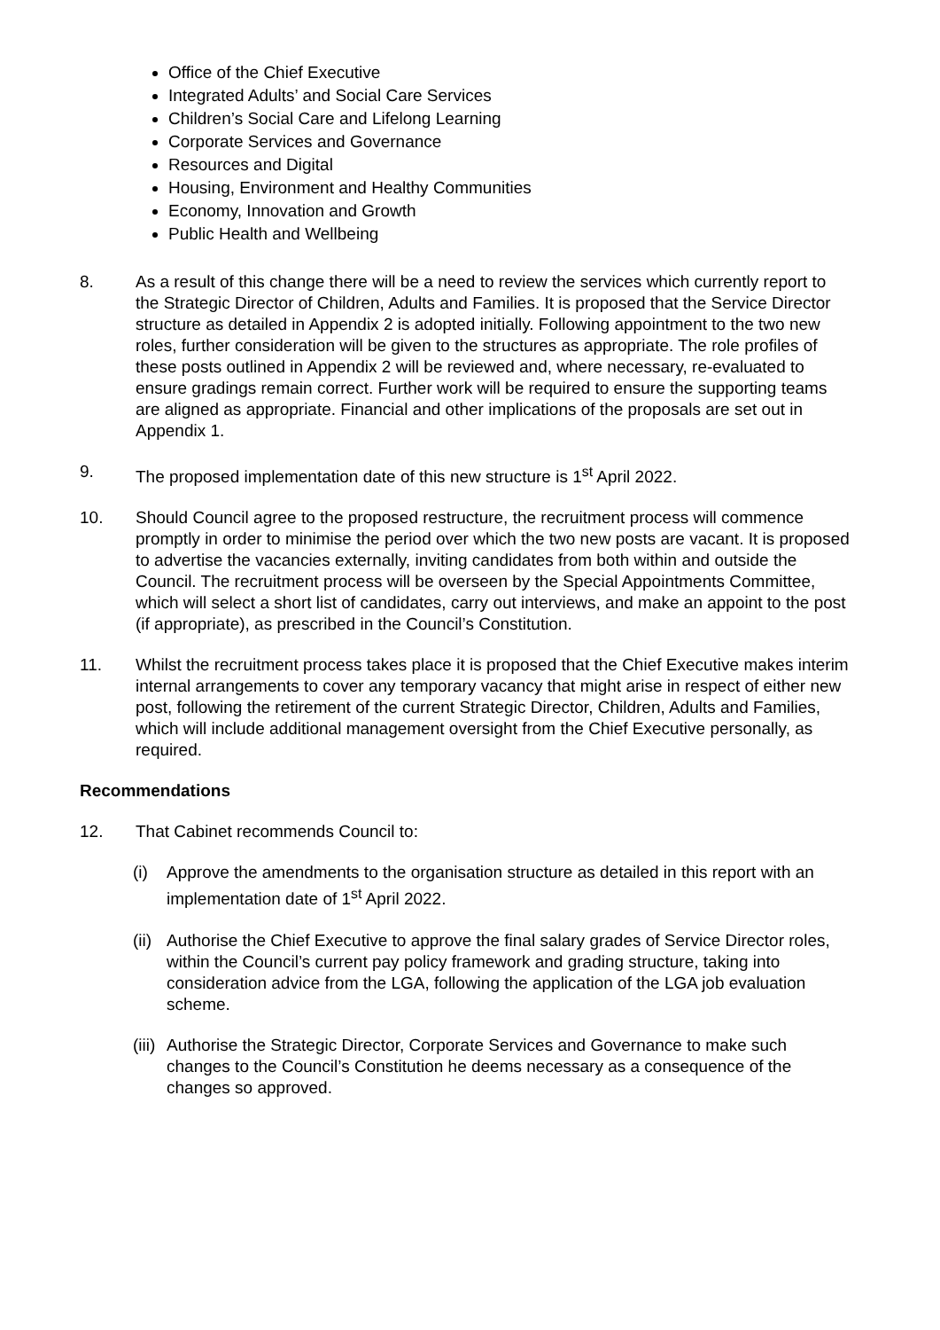Office of the Chief Executive
Integrated Adults’ and Social Care Services
Children’s Social Care and Lifelong Learning
Corporate Services and Governance
Resources and Digital
Housing, Environment and Healthy Communities
Economy, Innovation and Growth
Public Health and Wellbeing
8. As a result of this change there will be a need to review the services which currently report to the Strategic Director of Children, Adults and Families. It is proposed that the Service Director structure as detailed in Appendix 2 is adopted initially. Following appointment to the two new roles, further consideration will be given to the structures as appropriate. The role profiles of these posts outlined in Appendix 2 will be reviewed and, where necessary, re-evaluated to ensure gradings remain correct. Further work will be required to ensure the supporting teams are aligned as appropriate. Financial and other implications of the proposals are set out in Appendix 1.
9. The proposed implementation date of this new structure is 1<sup>st</sup> April 2022.
10. Should Council agree to the proposed restructure, the recruitment process will commence promptly in order to minimise the period over which the two new posts are vacant. It is proposed to advertise the vacancies externally, inviting candidates from both within and outside the Council. The recruitment process will be overseen by the Special Appointments Committee, which will select a short list of candidates, carry out interviews, and make an appoint to the post (if appropriate), as prescribed in the Council’s Constitution.
11. Whilst the recruitment process takes place it is proposed that the Chief Executive makes interim internal arrangements to cover any temporary vacancy that might arise in respect of either new post, following the retirement of the current Strategic Director, Children, Adults and Families, which will include additional management oversight from the Chief Executive personally, as required.
Recommendations
12. That Cabinet recommends Council to:
(i) Approve the amendments to the organisation structure as detailed in this report with an implementation date of 1<sup>st</sup> April 2022.
(ii)
Authorise the Chief Executive to approve the final salary grades of Service Director roles, within the Council’s current pay policy framework and grading structure, taking into consideration advice from the LGA, following the application of the LGA job evaluation scheme.
(iii)
Authorise the Strategic Director, Corporate Services and Governance to make such changes to the Council’s Constitution he deems necessary as a consequence of the changes so approved.